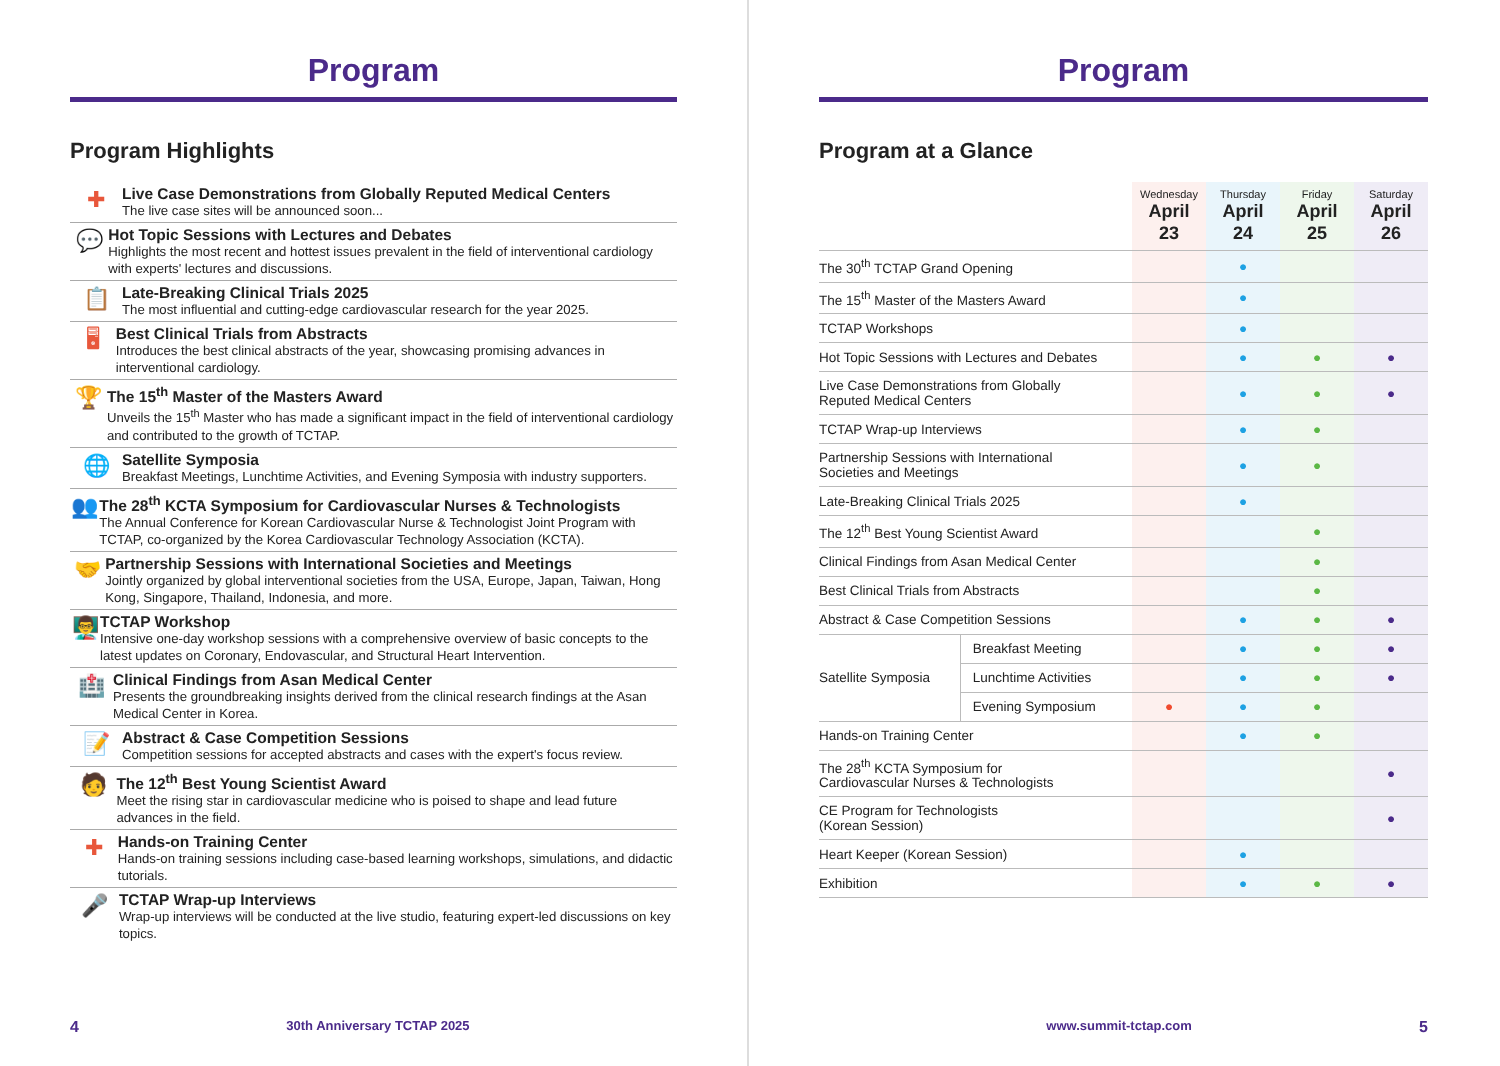Program
Program Highlights
✚
Live Case Demonstrations from Globally Reputed Medical Centers
The live case sites will be announced soon...
💬
Hot Topic Sessions with Lectures and Debates
Highlights the most recent and hottest issues prevalent in the field of interventional cardiology with experts' lectures and discussions.
📋
Late-Breaking Clinical Trials 2025
The most influential and cutting-edge cardiovascular research for the year 2025.
🖥
Best Clinical Trials from Abstracts
Introduces the best clinical abstracts of the year, showcasing promising advances in interventional cardiology.
🏆
The 15<sup>th</sup> Master of the Masters Award
Unveils the 15<sup>th</sup> Master who has made a significant impact in the field of interventional cardiology and contributed to the growth of TCTAP.
🌐
Satellite Symposia
Breakfast Meetings, Lunchtime Activities, and Evening Symposia with industry supporters.
👥
The 28<sup>th</sup> KCTA Symposium for Cardiovascular Nurses & Technologists
The Annual Conference for Korean Cardiovascular Nurse & Technologist Joint Program with TCTAP, co-organized by the Korea Cardiovascular Technology Association (KCTA).
🤝
Partnership Sessions with International Societies and Meetings
Jointly organized by global interventional societies from the USA, Europe, Japan, Taiwan, Hong Kong, Singapore, Thailand, Indonesia, and more.
👨‍🏫
TCTAP Workshop
Intensive one-day workshop sessions with a comprehensive overview of basic concepts to the latest updates on Coronary, Endovascular, and Structural Heart Intervention.
🏥
Clinical Findings from Asan Medical Center
Presents the groundbreaking insights derived from the clinical research findings at the Asan Medical Center in Korea.
📝
Abstract & Case Competition Sessions
Competition sessions for accepted abstracts and cases with the expert's focus review.
🧑
The 12<sup>th</sup> Best Young Scientist Award
Meet the rising star in cardiovascular medicine who is poised to shape and lead future advances in the field.
✚
Hands-on Training Center
Hands-on training sessions including case-based learning workshops, simulations, and didactic tutorials.
🎤
TCTAP Wrap-up Interviews
Wrap-up interviews will be conducted at the live studio, featuring expert-led discussions on key topics.
4 30th Anniversary TCTAP 2025
Program
Program at a Glance
| | | Wednesday April 23 | Thursday April 24 | Friday April 25 | Saturday April 26 |
| --- | --- | --- | --- | --- | --- |
| The 30<sup>th</sup> TCTAP Grand Opening | | | ● | | |
| The 15<sup>th</sup> Master of the Masters Award | | | ● | | |
| TCTAP Workshops | | | ● | | |
| Hot Topic Sessions with Lectures and Debates | | | ● | ● | ● |
| Live Case Demonstrations from Globally Reputed Medical Centers | | | ● | ● | ● |
| TCTAP Wrap-up Interviews | | | ● | ● | |
| Partnership Sessions with International Societies and Meetings | | | ● | ● | |
| Late-Breaking Clinical Trials 2025 | | | ● | | |
| The 12<sup>th</sup> Best Young Scientist Award | | | | ● | |
| Clinical Findings from Asan Medical Center | | | | ● | |
| Best Clinical Trials from Abstracts | | | | ● | |
| Abstract & Case Competition Sessions | | | ● | ● | ● |
| Satellite Symposia | Breakfast Meeting | | ● | ● | ● |
| | Lunchtime Activities | | ● | ● | ● |
| | Evening Symposium | ● | ● | ● | |
| Hands-on Training Center | | | ● | ● | |
| The 28<sup>th</sup> KCTA Symposium for Cardiovascular Nurses & Technologists | | | | | ● |
| CE Program for Technologists (Korean Session) | | | | | ● |
| Heart Keeper (Korean Session) | | | ● | | |
| Exhibition | | | ● | ● | ● |
www.summit-tctap.com 5